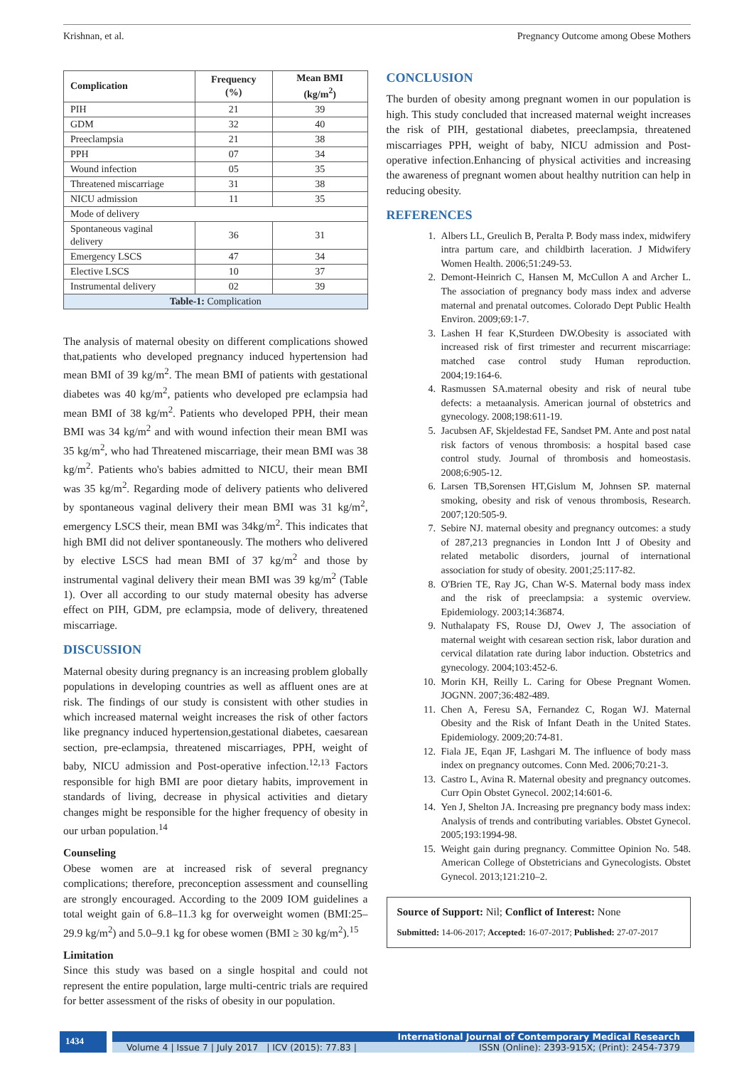Krishnan, et al. Pregnancy Outcome among Obese Mothers
| Complication | Frequency (%) | Mean BMI (kg/m<sup>2</sup>) |
| --- | --- | --- |
| PIH | 21 | 39 |
| GDM | 32 | 40 |
| Preeclampsia | 21 | 38 |
| PPH | 07 | 34 |
| Wound infection | 05 | 35 |
| Threatened miscarriage | 31 | 38 |
| NICU admission | 11 | 35 |
| Mode of delivery | | |
| Spontaneous vaginal delivery | 36 | 31 |
| Emergency LSCS | 47 | 34 |
| Elective LSCS | 10 | 37 |
| Instrumental delivery | 02 | 39 |
| Table-1: Complication | | |
The analysis of maternal obesity on different complications showed that,patients who developed pregnancy induced hypertension had mean BMI of 39 kg/m<sup>2</sup>. The mean BMI of patients with gestational diabetes was 40 kg/m<sup>2</sup>, patients who developed pre eclampsia had mean BMI of 38 kg/m<sup>2</sup>. Patients who developed PPH, their mean BMI was 34 kg/m<sup>2</sup> and with wound infection their mean BMI was 35 kg/m<sup>2</sup>, who had Threatened miscarriage, their mean BMI was 38 kg/m<sup>2</sup>. Patients who's babies admitted to NICU, their mean BMI was 35 kg/m<sup>2</sup>. Regarding mode of delivery patients who delivered by spontaneous vaginal delivery their mean BMI was 31 kg/m<sup>2</sup>, emergency LSCS their, mean BMI was 34kg/m<sup>2</sup>. This indicates that high BMI did not deliver spontaneously. The mothers who delivered by elective LSCS had mean BMI of 37 kg/m<sup>2</sup> and those by instrumental vaginal delivery their mean BMI was 39 kg/m<sup>2</sup> (Table 1). Over all according to our study maternal obesity has adverse effect on PIH, GDM, pre eclampsia, mode of delivery, threatened miscarriage.
DISCUSSION
Maternal obesity during pregnancy is an increasing problem globally populations in developing countries as well as affluent ones are at risk. The findings of our study is consistent with other studies in which increased maternal weight increases the risk of other factors like pregnancy induced hypertension,gestational diabetes, caesarean section, pre-eclampsia, threatened miscarriages, PPH, weight of baby, NICU admission and Post-operative infection.<sup>12,13</sup> Factors responsible for high BMI are poor dietary habits, improvement in standards of living, decrease in physical activities and dietary changes might be responsible for the higher frequency of obesity in our urban population.<sup>14</sup>
Counseling
Obese women are at increased risk of several pregnancy complications; therefore, preconception assessment and counselling are strongly encouraged. According to the 2009 IOM guidelines a total weight gain of 6.8–11.3 kg for overweight women (BMI:25–29.9 kg/m<sup>2</sup>) and 5.0–9.1 kg for obese women (BMI ≥ 30 kg/m<sup>2</sup>).<sup>15</sup>
Limitation
Since this study was based on a single hospital and could not represent the entire population, large multi-centric trials are required for better assessment of the risks of obesity in our population.
CONCLUSION
The burden of obesity among pregnant women in our population is high. This study concluded that increased maternal weight increases the risk of PIH, gestational diabetes, preeclampsia, threatened miscarriages PPH, weight of baby, NICU admission and Post-operative infection.Enhancing of physical activities and increasing the awareness of pregnant women about healthy nutrition can help in reducing obesity.
REFERENCES
1. Albers LL, Greulich B, Peralta P. Body mass index, midwifery intra partum care, and childbirth laceration. J Midwifery Women Health. 2006;51:249-53.
2. Demont-Heinrich C, Hansen M, McCullon A and Archer L. The association of pregnancy body mass index and adverse maternal and prenatal outcomes. Colorado Dept Public Health Environ. 2009;69:1-7.
3. Lashen H fear K,Sturdeen DW.Obesity is associated with increased risk of first trimester and recurrent miscarriage: matched case control study Human reproduction. 2004;19:164-6.
4. Rasmussen SA.maternal obesity and risk of neural tube defects: a metaanalysis. American journal of obstetrics and gynecology. 2008;198:611-19.
5. Jacubsen AF, Skjeldestad FE, Sandset PM. Ante and post natal risk factors of venous thrombosis: a hospital based case control study. Journal of thrombosis and homeostasis. 2008;6:905-12.
6. Larsen TB,Sorensen HT,Gislum M, Johnsen SP. maternal smoking, obesity and risk of venous thrombosis, Research. 2007;120:505-9.
7. Sebire NJ. maternal obesity and pregnancy outcomes: a study of 287,213 pregnancies in London Intt J of Obesity and related metabolic disorders, journal of international association for study of obesity. 2001;25:117-82.
8. O'Brien TE, Ray JG, Chan W-S. Maternal body mass index and the risk of preeclampsia: a systemic overview. Epidemiology. 2003;14:36874.
9. Nuthalapaty FS, Rouse DJ, Owev J, The association of maternal weight with cesarean section risk, labor duration and cervical dilatation rate during labor induction. Obstetrics and gynecology. 2004;103:452-6.
10. Morin KH, Reilly L. Caring for Obese Pregnant Women. JOGNN. 2007;36:482-489.
11. Chen A, Feresu SA, Fernandez C, Rogan WJ. Maternal Obesity and the Risk of Infant Death in the United States. Epidemiology. 2009;20:74-81.
12. Fiala JE, Eqan JF, Lashgari M. The influence of body mass index on pregnancy outcomes. Conn Med. 2006;70:21-3.
13. Castro L, Avina R. Maternal obesity and pregnancy outcomes. Curr Opin Obstet Gynecol. 2002;14:601-6.
14. Yen J, Shelton JA. Increasing pre pregnancy body mass index: Analysis of trends and contributing variables. Obstet Gynecol. 2005;193:1994-98.
15. Weight gain during pregnancy. Committee Opinion No. 548. American College of Obstetricians and Gynecologists. Obstet Gynecol. 2013;121:210–2.
Source of Support: Nil; Conflict of Interest: None
Submitted: 14-06-2017; Accepted: 16-07-2017; Published: 27-07-2017
1434
International Journal of Contemporary Medical Research
Volume 4 | Issue 7 | July 2017 | ICV (2015): 77.83 | ISSN (Online): 2393-915X; (Print): 2454-7379